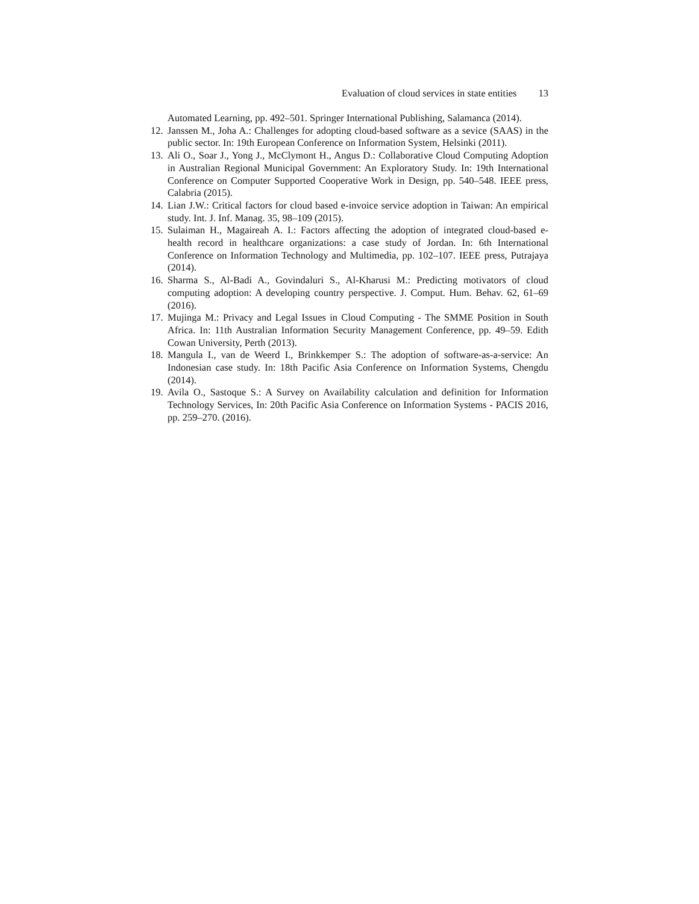Evaluation of cloud services in state entities 13
Automated Learning, pp. 492–501. Springer International Publishing, Salamanca (2014).
12.
Janssen M., Joha A.: Challenges for adopting cloud-based software as a sevice (SAAS) in the public sector. In: 19th European Conference on Information System, Helsinki (2011).
13.
Ali O., Soar J., Yong J., McClymont H., Angus D.: Collaborative Cloud Computing Adoption in Australian Regional Municipal Government: An Exploratory Study. In: 19th International Conference on Computer Supported Cooperative Work in Design, pp. 540–548. IEEE press, Calabria (2015).
14.
Lian J.W.: Critical factors for cloud based e-invoice service adoption in Taiwan: An empirical study. Int. J. Inf. Manag. 35, 98–109 (2015).
15.
Sulaiman H., Magaireah A. I.: Factors affecting the adoption of integrated cloud-based e- health record in healthcare organizations: a case study of Jordan. In: 6th International Conference on Information Technology and Multimedia, pp. 102–107. IEEE press, Putrajaya (2014).
16.
Sharma S., Al-Badi A., Govindaluri S., Al-Kharusi M.: Predicting motivators of cloud computing adoption: A developing country perspective. J. Comput. Hum. Behav. 62, 61–69 (2016).
17.
Mujinga M.: Privacy and Legal Issues in Cloud Computing - The SMME Position in South Africa. In: 11th Australian Information Security Management Conference, pp. 49–59. Edith Cowan University, Perth (2013).
18.
Mangula I., van de Weerd I., Brinkkemper S.: The adoption of software-as-a-service: An Indonesian case study. In: 18th Pacific Asia Conference on Information Systems, Chengdu (2014).
19.
Avila O., Sastoque S.: A Survey on Availability calculation and definition for Information Technology Services, In: 20th Pacific Asia Conference on Information Systems - PACIS 2016, pp. 259–270. (2016).